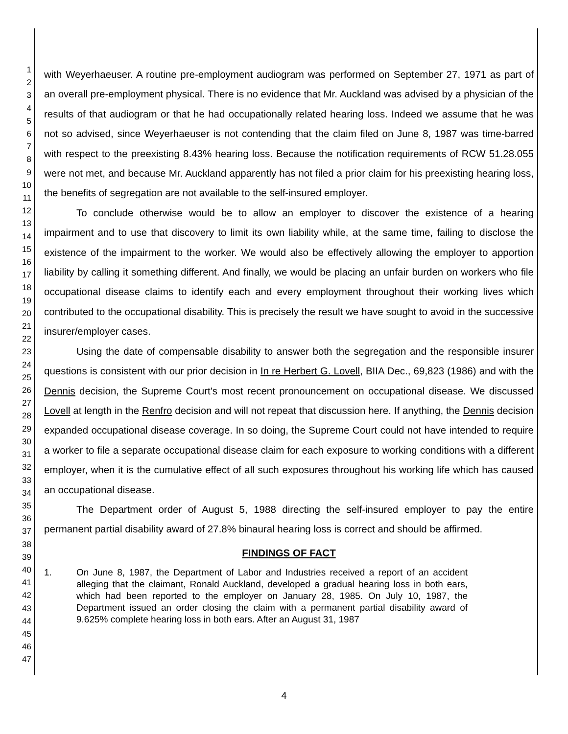1
2
3
4
5
6
7
8
9
10
11
12
13
14
15
16
17
18
19
20
21
22
23
24
25
26
27
28
29
30
31
32
33
34
35
36
37
38
39
40
41
42
43
44
45
46
47
with Weyerhaeuser. A routine pre-employment audiogram was performed on September 27, 1971 as part of an overall pre-employment physical. There is no evidence that Mr. Auckland was advised by a physician of the results of that audiogram or that he had occupationally related hearing loss. Indeed we assume that he was not so advised, since Weyerhaeuser is not contending that the claim filed on June 8, 1987 was time-barred with respect to the preexisting 8.43% hearing loss. Because the notification requirements of RCW 51.28.055 were not met, and because Mr. Auckland apparently has not filed a prior claim for his preexisting hearing loss, the benefits of segregation are not available to the self-insured employer.
To conclude otherwise would be to allow an employer to discover the existence of a hearing impairment and to use that discovery to limit its own liability while, at the same time, failing to disclose the existence of the impairment to the worker. We would also be effectively allowing the employer to apportion liability by calling it something different. And finally, we would be placing an unfair burden on workers who file occupational disease claims to identify each and every employment throughout their working lives which contributed to the occupational disability. This is precisely the result we have sought to avoid in the successive insurer/employer cases.
Using the date of compensable disability to answer both the segregation and the responsible insurer questions is consistent with our prior decision in In re Herbert G. Lovell, BIIA Dec., 69,823 (1986) and with the Dennis decision, the Supreme Court's most recent pronouncement on occupational disease. We discussed Lovell at length in the Renfro decision and will not repeat that discussion here. If anything, the Dennis decision expanded occupational disease coverage. In so doing, the Supreme Court could not have intended to require a worker to file a separate occupational disease claim for each exposure to working conditions with a different employer, when it is the cumulative effect of all such exposures throughout his working life which has caused an occupational disease.
The Department order of August 5, 1988 directing the self-insured employer to pay the entire permanent partial disability award of 27.8% binaural hearing loss is correct and should be affirmed.
FINDINGS OF FACT
1. On June 8, 1987, the Department of Labor and Industries received a report of an accident alleging that the claimant, Ronald Auckland, developed a gradual hearing loss in both ears, which had been reported to the employer on January 28, 1985. On July 10, 1987, the Department issued an order closing the claim with a permanent partial disability award of 9.625% complete hearing loss in both ears. After an August 31, 1987
4